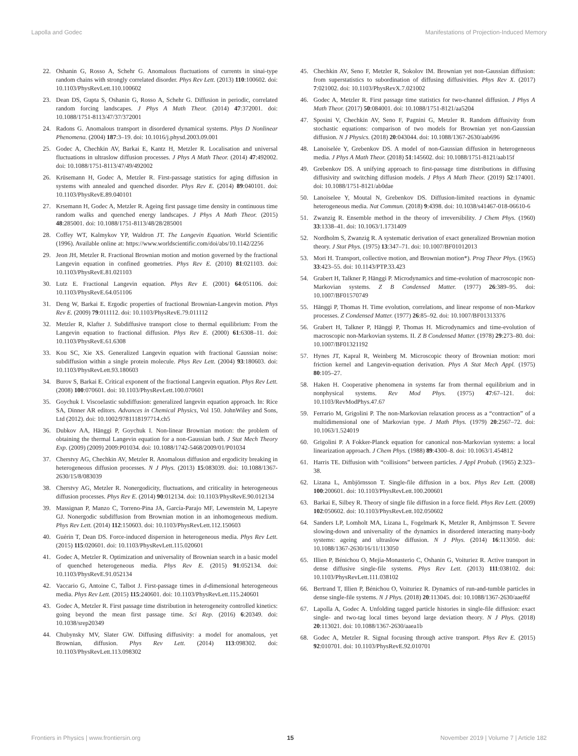Lapolla and Godec Manifestations of Projection-Induced Memory
22. Oshanin G, Rosso A, Schehr G. Anomalous fluctuations of currents in sinai-type random chains with strongly correlated disorder. Phys Rev Lett. (2013) 110:100602. doi: 10.1103/PhysRevLett.110.100602
23. Dean DS, Gupta S, Oshanin G, Rosso A, Schehr G. Diffusion in periodic, correlated random forcing landscapes. J Phys A Math Theor. (2014) 47:372001. doi: 10.1088/1751-8113/47/37/372001
24. Radons G. Anomalous transport in disordered dynamical systems. Phys D Nonlinear Phenomena. (2004) 187:3–19. doi: 10.1016/j.physd.2003.09.001
25. Godec A, Chechkin AV, Barkai E, Kantz H, Metzler R. Localisation and universal fluctuations in ultraslow diffusion processes. J Phys A Math Theor. (2014) 47:492002. doi: 10.1088/1751-8113/47/49/492002
26. Krüsemann H, Godec A, Metzler R. First-passage statistics for aging diffusion in systems with annealed and quenched disorder. Phys Rev E. (2014) 89:040101. doi: 10.1103/PhysRevE.89.040101
27. Krsemann H, Godec A, Metzler R. Ageing first passage time density in continuous time random walks and quenched energy landscapes. J Phys A Math Theor. (2015) 48:285001. doi: 10.1088/1751-8113/48/28/285001
28. Coffey WT, Kalmykov YP, Waldron JT. The Langevin Equation. World Scientific (1996). Available online at: https://www.worldscientific.com/doi/abs/10.1142/2256
29. Jeon JH, Metzler R. Fractional Brownian motion and motion governed by the fractional Langevin equation in confined geometries. Phys Rev E. (2010) 81:021103. doi: 10.1103/PhysRevE.81.021103
30. Lutz E. Fractional Langevin equation. Phys Rev E. (2001) 64:051106. doi: 10.1103/PhysRevE.64.051106
31. Deng W, Barkai E. Ergodic properties of fractional Brownian-Langevin motion. Phys Rev E. (2009) 79:011112. doi: 10.1103/PhysRevE.79.011112
32. Metzler R, Klafter J. Subdiffusive transport close to thermal equilibrium: From the Langevin equation to fractional diffusion. Phys Rev E. (2000) 61:6308–11. doi: 10.1103/PhysRevE.61.6308
33. Kou SC, Xie XS. Generalized Langevin equation with fractional Gaussian noise: subdiffusion within a single protein molecule. Phys Rev Lett. (2004) 93:180603. doi: 10.1103/PhysRevLett.93.180603
34. Burov S, Barkai E. Critical exponent of the fractional Langevin equation. Phys Rev Lett. (2008) 100:070601. doi: 10.1103/PhysRevLett.100.070601
35. Goychuk I. Viscoelastic subdiffusion: generalized langevin equation approach. In: Rice SA, Dinner AR editors. Advances in Chemical Physics, Vol 150. JohnWiley and Sons, Ltd (2012). doi: 10.1002/9781118197714.ch5
36. Dubkov AA, Hänggi P, Goychuk I. Non-linear Brownian motion: the problem of obtaining the thermal Langevin equation for a non-Gaussian bath. J Stat Mech Theory Exp. (2009) (2009) 2009:P01034. doi: 10.1088/1742-5468/2009/01/P01034
37. Cherstvy AG, Chechkin AV, Metzler R. Anomalous diffusion and ergodicity breaking in heterogeneous diffusion processes. N J Phys. (2013) 15:083039. doi: 10.1088/1367-2630/15/8/083039
38. Cherstvy AG, Metzler R. Nonergodicity, fluctuations, and criticality in heterogeneous diffusion processes. Phys Rev E. (2014) 90:012134. doi: 10.1103/PhysRevE.90.012134
39. Massignan P, Manzo C, Torreno-Pina JA, García-Parajo MF, Lewenstein M, Lapeyre GJ. Nonergodic subdiffusion from Brownian motion in an inhomogeneous medium. Phys Rev Lett. (2014) 112:150603. doi: 10.1103/PhysRevLett.112.150603
40. Guérin T, Dean DS. Force-induced dispersion in heterogeneous media. Phys Rev Lett. (2015) 115:020601. doi: 10.1103/PhysRevLett.115.020601
41. Godec A, Metzler R. Optimization and universality of Brownian search in a basic model of quenched heterogeneous media. Phys Rev E. (2015) 91:052134. doi: 10.1103/PhysRevE.91.052134
42. Vaccario G, Antoine C, Talbot J. First-passage times in d-dimensional heterogeneous media. Phys Rev Lett. (2015) 115:240601. doi: 10.1103/PhysRevLett.115.240601
43. Godec A, Metzler R. First passage time distribution in heterogeneity controlled kinetics: going beyond the mean first passage time. Sci Rep. (2016) 6:20349. doi: 10.1038/srep20349
44. Chubynsky MV, Slater GW. Diffusing diffusivity: a model for anomalous, yet Brownian, diffusion. Phys Rev Lett. (2014) 113:098302. doi: 10.1103/PhysRevLett.113.098302
45. Chechkin AV, Seno F, Metzler R, Sokolov IM. Brownian yet non-Gaussian diffusion: from superstatistics to subordination of diffusing diffusivities. Phys Rev X. (2017) 7:021002. doi: 10.1103/PhysRevX.7.021002
46. Godec A, Metzler R. First passage time statistics for two-channel diffusion. J Phys A Math Theor. (2017) 50:084001. doi: 10.1088/1751-8121/aa5204
47. Sposini V, Chechkin AV, Seno F, Pagnini G, Metzler R. Random diffusivity from stochastic equations: comparison of two models for Brownian yet non-Gaussian diffusion. N J Physics. (2018) 20:043044. doi: 10.1088/1367-2630/aab696
48. Lanoiselée Y, Grebenkov DS. A model of non-Gaussian diffusion in heterogeneous media. J Phys A Math Theor. (2018) 51:145602. doi: 10.1088/1751-8121/aab15f
49. Grebenkov DS. A unifying approach to first-passage time distributions in diffusing diffusivity and switching diffusion models. J Phys A Math Theor. (2019) 52:174001. doi: 10.1088/1751-8121/ab0dae
50. Lanoiselee Y, Moutal N, Grebenkov DS. Diffusion-limited reactions in dynamic heterogeneous media. Nat Commun. (2018) 9:4398. doi: 10.1038/s41467-018-06610-6
51. Zwanzig R. Ensemble method in the theory of irreversibility. J Chem Phys. (1960) 33:1338–41. doi: 10.1063/1.1731409
52. Nordholm S, Zwanzig R. A systematic derivation of exact generalized Brownian motion theory. J Stat Phys. (1975) 13:347–71. doi: 10.1007/BF01012013
53. Mori H. Transport, collective motion, and Brownian motion*). Prog Theor Phys. (1965) 33:423–55. doi: 10.1143/PTP.33.423
54. Grabert H, Talkner P, Hänggi P. Microdynamics and time-evolution of macroscopic non-Markovian systems. Z B Condensed Matter. (1977) 26:389–95. doi: 10.1007/BF01570749
55. Hänggi P, Thomas H. Time evolution, correlations, and linear response of non-Markov processes. Z Condensed Matter. (1977) 26:85–92. doi: 10.1007/BF01313376
56. Grabert H, Talkner P, Hänggi P, Thomas H. Microdynamics and time-evolution of macroscopic non-Markovian systems. II. Z B Condensed Matter. (1978) 29:273–80. doi: 10.1007/BF01321192
57. Hynes JT, Kapral R, Weinberg M. Microscopic theory of Brownian motion: mori friction kernel and Langevin-equation derivation. Phys A Stat Mech Appl. (1975) 80:105–27.
58. Haken H. Cooperative phenomena in systems far from thermal equilibrium and in nonphysical systems. Rev Mod Phys. (1975) 47:67–121. doi: 10.1103/RevModPhys.47.67
59. Ferrario M, Grigolini P. The non-Markovian relaxation process as a “contraction” of a multidimensional one of Markovian type. J Math Phys. (1979) 20:2567–72. doi: 10.1063/1.524019
60. Grigolini P. A Fokker-Planck equation for canonical non-Markovian systems: a local linearization approach. J Chem Phys. (1988) 89:4300–8. doi: 10.1063/1.454812
61. Harris TE. Diffusion with “collisions” between particles. J Appl Probab. (1965) 2:323–38.
62. Lizana L, Ambjörnsson T. Single-file diffusion in a box. Phys Rev Lett. (2008) 100:200601. doi: 10.1103/PhysRevLett.100.200601
63. Barkai E, Silbey R. Theory of single file diffusion in a force field. Phys Rev Lett. (2009) 102:050602. doi: 10.1103/PhysRevLett.102.050602
64. Sanders LP, Lomholt MA, Lizana L, Fogelmark K, Metzler R, Ambjrnsson T. Severe slowing-down and universality of the dynamics in disordered interacting many-body systems: ageing and ultraslow diffusion. N J Phys. (2014) 16:113050. doi: 10.1088/1367-2630/16/11/113050
65. Illien P, Bénichou O, Mejía-Monasterio C, Oshanin G, Voituriez R. Active transport in dense diffusive single-file systems. Phys Rev Lett. (2013) 111:038102. doi: 10.1103/PhysRevLett.111.038102
66. Bertrand T, Illien P, Bénichou O, Voituriez R. Dynamics of run-and-tumble particles in dense single-file systems. N J Phys. (2018) 20:113045. doi: 10.1088/1367-2630/aaef6f
67. Lapolla A, Godec A. Unfolding tagged particle histories in single-file diffusion: exact single- and two-tag local times beyond large deviation theory. N J Phys. (2018) 20:113021. doi: 10.1088/1367-2630/aaea1b
68. Godec A, Metzler R. Signal focusing through active transport. Phys Rev E. (2015) 92:010701. doi: 10.1103/PhysRevE.92.010701
Frontiers in Physics | www.frontiersin.org 15 November 2019 | Volume 7 | Article 182